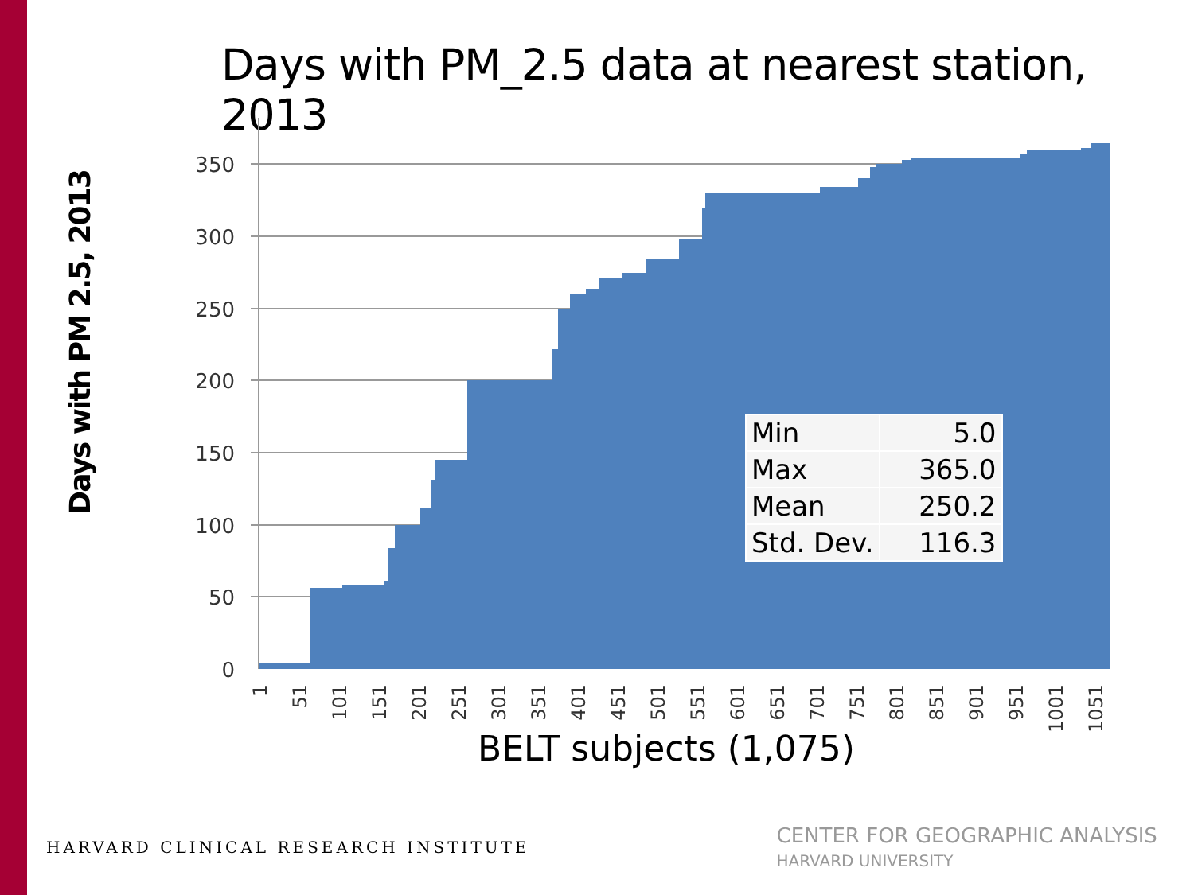Days with PM_2.5 data at nearest station, 2013
Days with PM 2.5, 2013
350
300
250
200
150
100
50
0
1
51
101
151
201
251
301
351
401
451
501
551
601
651
701
751
801
851
901
951
1001
1051
| Min | 5.0 |
| Max | 365.0 |
| Mean | 250.2 |
| Std. Dev. | 116.3 |
BELT subjects (1,075)
HARVARD CLINICAL RESEARCH INSTITUTE
CENTER FOR GEOGRAPHIC ANALYSIS
HARVARD UNIVERSITY